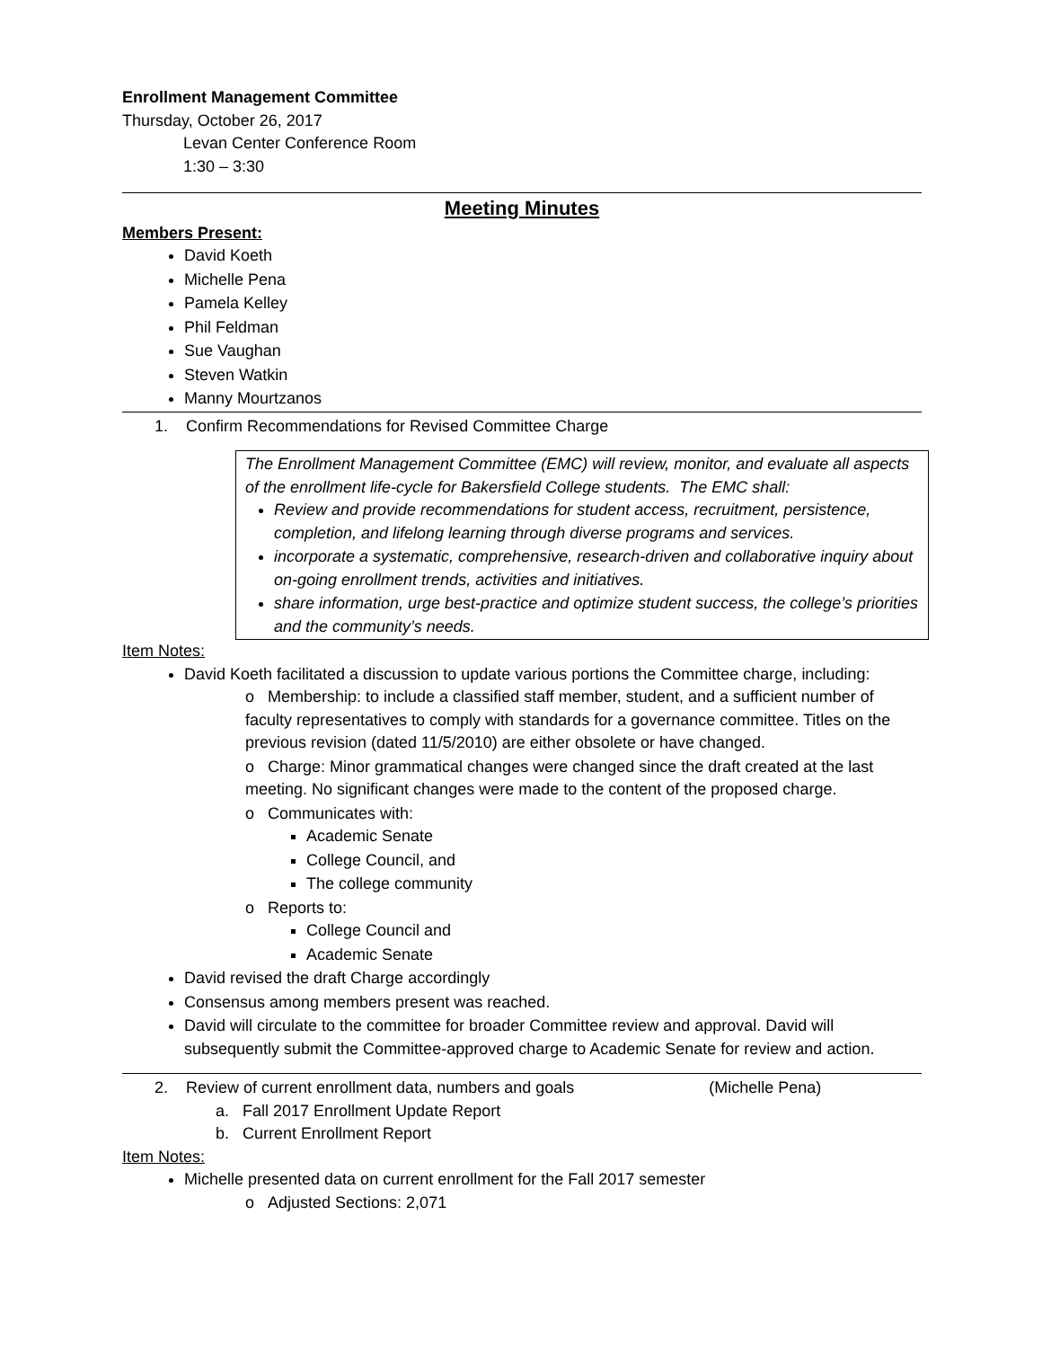Enrollment Management Committee
Thursday, October 26, 2017
Levan Center Conference Room
1:30 – 3:30
Meeting Minutes
Members Present:
David Koeth
Michelle Pena
Pamela Kelley
Phil Feldman
Sue Vaughan
Steven Watkin
Manny Mourtzanos
1. Confirm Recommendations for Revised Committee Charge
The Enrollment Management Committee (EMC) will review, monitor, and evaluate all aspects of the enrollment life-cycle for Bakersfield College students. The EMC shall:
Review and provide recommendations for student access, recruitment, persistence, completion, and lifelong learning through diverse programs and services.
incorporate a systematic, comprehensive, research-driven and collaborative inquiry about on-going enrollment trends, activities and initiatives.
share information, urge best-practice and optimize student success, the college’s priorities and the community’s needs.
Item Notes:
David Koeth facilitated a discussion to update various portions the Committee charge, including:
o Membership: to include a classified staff member, student, and a sufficient number of faculty representatives to comply with standards for a governance committee. Titles on the previous revision (dated 11/5/2010) are either obsolete or have changed.
o Charge: Minor grammatical changes were changed since the draft created at the last meeting. No significant changes were made to the content of the proposed charge.
o Communicates with:
Academic Senate
College Council, and
The college community
o Reports to:
College Council and
Academic Senate
David revised the draft Charge accordingly
Consensus among members present was reached.
David will circulate to the committee for broader Committee review and approval. David will subsequently submit the Committee-approved charge to Academic Senate for review and action.
2. Review of current enrollment data, numbers and goals (Michelle Pena)
a. Fall 2017 Enrollment Update Report
b. Current Enrollment Report
Item Notes:
Michelle presented data on current enrollment for the Fall 2017 semester
o Adjusted Sections: 2,071